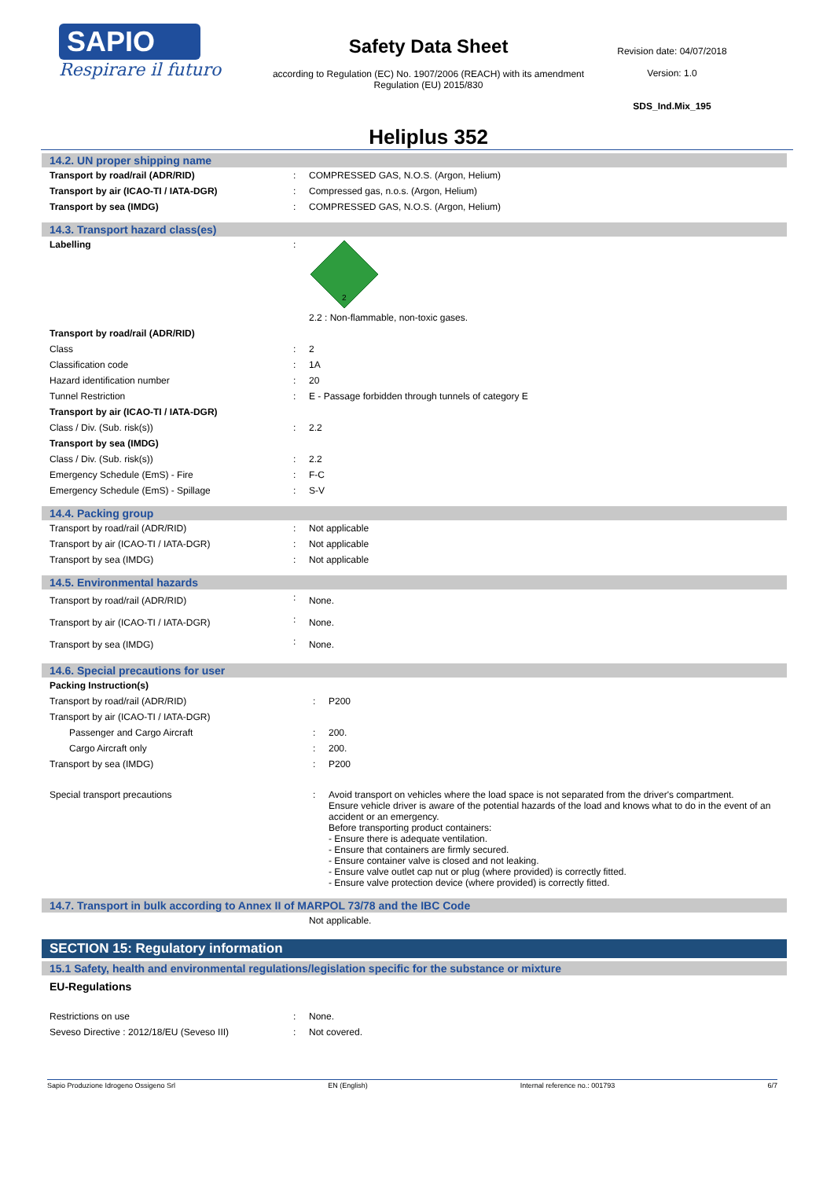SAPIO
Respirare il futuro
Safety Data Sheet
according to Regulation (EC) No. 1907/2006 (REACH) with its amendment Regulation (EU) 2015/830
Heliplus 352
Revision date: 04/07/2018
Version: 1.0
SDS_Ind.Mix_195
14.2. UN proper shipping name
| Transport by road/rail (ADR/RID) | : | COMPRESSED GAS, N.O.S. (Argon, Helium) |
| Transport by air (ICAO-TI / IATA-DGR) | : | Compressed gas, n.o.s. (Argon, Helium) |
| Transport by sea (IMDG) | : | COMPRESSED GAS, N.O.S. (Argon, Helium) |
14.3. Transport hazard class(es)
| Labelling | : | 2 2.2 : Non-flammable, non-toxic gases. |
| Transport by road/rail (ADR/RID) | | |
| Class | : | 2 |
| Classification code | : | 1A |
| Hazard identification number | : | 20 |
| Tunnel Restriction | : | E - Passage forbidden through tunnels of category E |
| Transport by air (ICAO-TI / IATA-DGR) | | |
| Class / Div. (Sub. risk(s)) | : | 2.2 |
| Transport by sea (IMDG) | | |
| Class / Div. (Sub. risk(s)) | : | 2.2 |
| Emergency Schedule (EmS) - Fire | : | F-C |
| Emergency Schedule (EmS) - Spillage | : | S-V |
14.4. Packing group
| Transport by road/rail (ADR/RID) | : | Not applicable |
| Transport by air (ICAO-TI / IATA-DGR) | : | Not applicable |
| Transport by sea (IMDG) | : | Not applicable |
14.5. Environmental hazards
| Transport by road/rail (ADR/RID) | : | None. |
| Transport by air (ICAO-TI / IATA-DGR) | : | None. |
| Transport by sea (IMDG) | : | None. |
14.6. Special precautions for user
| Packing Instruction(s) | | |
| Transport by road/rail (ADR/RID) | : | P200 |
| Transport by air (ICAO-TI / IATA-DGR) | | |
| Passenger and Cargo Aircraft | : | 200. |
| Cargo Aircraft only | : | 200. |
| Transport by sea (IMDG) | : | P200 |
| Special transport precautions | : | Avoid transport on vehicles where the load space is not separated from the driver's compartment. Ensure vehicle driver is aware of the potential hazards of the load and knows what to do in the event of an accident or an emergency. Before transporting product containers: - Ensure there is adequate ventilation. - Ensure that containers are firmly secured. - Ensure container valve is closed and not leaking. - Ensure valve outlet cap nut or plug (where provided) is correctly fitted. - Ensure valve protection device (where provided) is correctly fitted. |
14.7. Transport in bulk according to Annex II of MARPOL 73/78 and the IBC Code
| | | Not applicable. |
SECTION 15: Regulatory information
15.1 Safety, health and environmental regulations/legislation specific for the substance or mixture
EU-Regulations
| Restrictions on use | : | None. |
| Seveso Directive : 2012/18/EU (Seveso III) | : | Not covered. |
Sapio Produzione Idrogeno Ossigeno Srl EN (English) Internal reference no.: 001793 6/7